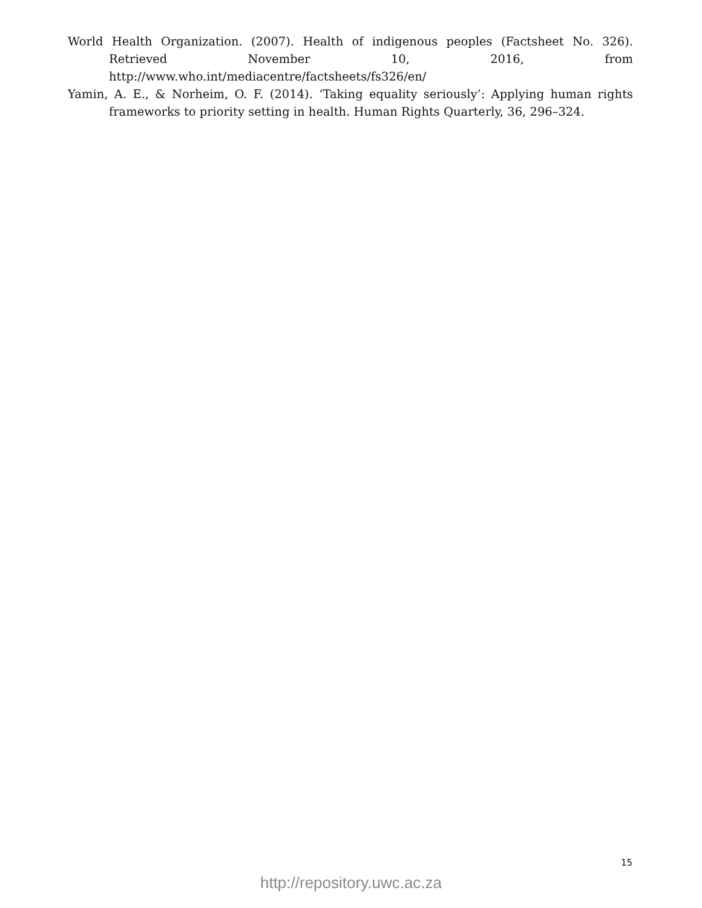World Health Organization. (2007). Health of indigenous peoples (Factsheet No. 326). Retrieved November 10, 2016, from http://www.who.int/mediacentre/factsheets/fs326/en/
Yamin, A. E., & Norheim, O. F. (2014). ‘Taking equality seriously’: Applying human rights frameworks to priority setting in health. Human Rights Quarterly, 36, 296–324.
15
http://repository.uwc.ac.za